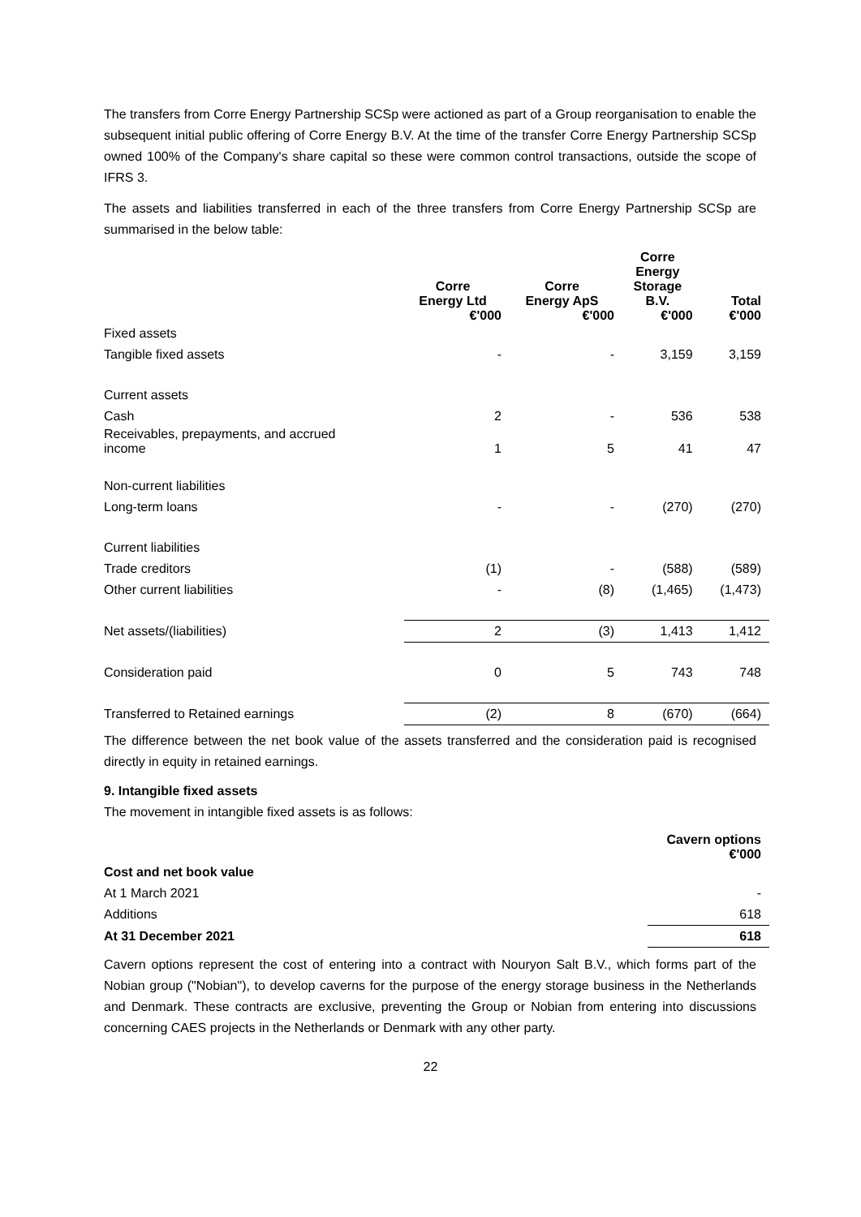The transfers from Corre Energy Partnership SCSp were actioned as part of a Group reorganisation to enable the subsequent initial public offering of Corre Energy B.V. At the time of the transfer Corre Energy Partnership SCSp owned 100% of the Company's share capital so these were common control transactions, outside the scope of IFRS 3.
The assets and liabilities transferred in each of the three transfers from Corre Energy Partnership SCSp are summarised in the below table:
| | Corre Energy Ltd €'000 | Corre Energy ApS €'000 | Corre Energy Storage B.V. €'000 | Total €'000 |
| --- | --- | --- | --- | --- |
| Fixed assets | | | | |
| Tangible fixed assets | - | - | 3,159 | 3,159 |
| Current assets | | | | |
| Cash | 2 | - | 536 | 538 |
| Receivables, prepayments, and accrued income | 1 | 5 | 41 | 47 |
| Non-current liabilities | | | | |
| Long-term loans | - | - | (270) | (270) |
| Current liabilities | | | | |
| Trade creditors | (1) | - | (588) | (589) |
| Other current liabilities | - | (8) | (1,465) | (1,473) |
| Net assets/(liabilities) | 2 | (3) | 1,413 | 1,412 |
| Consideration paid | 0 | 5 | 743 | 748 |
| Transferred to Retained earnings | (2) | 8 | (670) | (664) |
The difference between the net book value of the assets transferred and the consideration paid is recognised directly in equity in retained earnings.
9. Intangible fixed assets
The movement in intangible fixed assets is as follows:
| | Cavern options €'000 |
| --- | --- |
| Cost and net book value | |
| At 1 March 2021 | - |
| Additions | 618 |
| At 31 December 2021 | 618 |
Cavern options represent the cost of entering into a contract with Nouryon Salt B.V., which forms part of the Nobian group ("Nobian"), to develop caverns for the purpose of the energy storage business in the Netherlands and Denmark. These contracts are exclusive, preventing the Group or Nobian from entering into discussions concerning CAES projects in the Netherlands or Denmark with any other party.
22